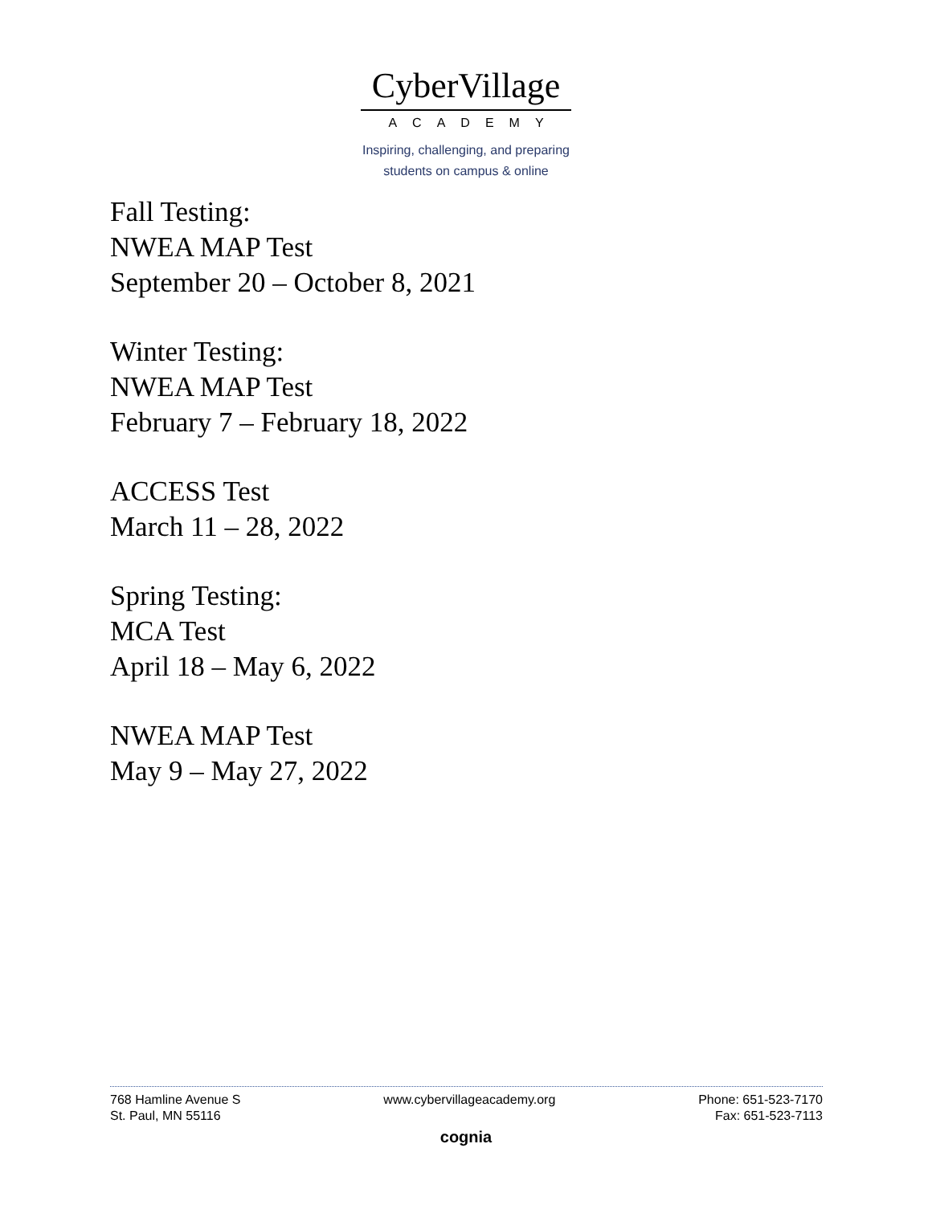CyberVillage
ACADEMY
Inspiring, challenging, and preparing
students on campus & online
Fall Testing:
NWEA MAP Test
September 20 – October 8, 2021
Winter Testing:
NWEA MAP Test
February 7 – February 18, 2022
ACCESS Test
March 11 – 28, 2022
Spring Testing:
MCA Test
April 18 – May 6, 2022
NWEA MAP Test
May 9 – May 27, 2022
768 Hamline Avenue S
St. Paul, MN 55116
www.cybervillageacademy.org Phone: 651-523-7170
Fax: 651-523-7113
cognia